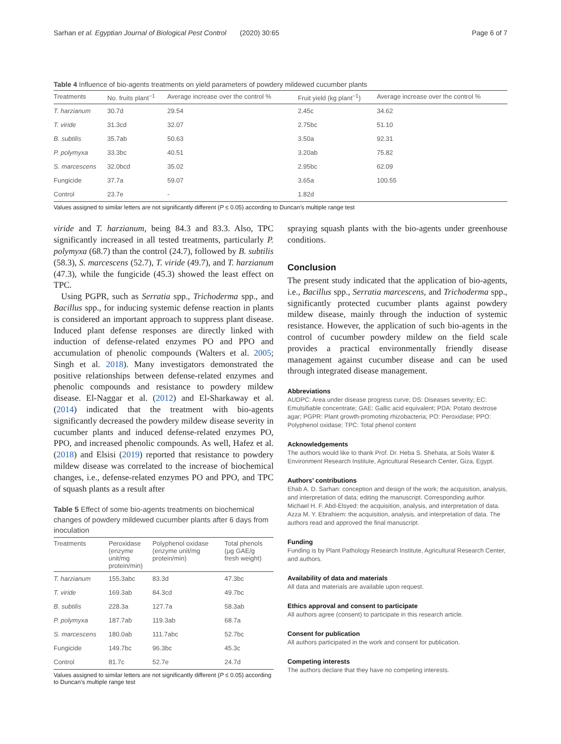Sarhan et al. Egyptian Journal of Biological Pest Control (2020) 30:65 Page 6 of 7
Table 4 Influence of bio-agents treatments on yield parameters of powdery mildewed cucumber plants
| Treatments | No. fruits plant<sup>−1</sup> | Average increase over the control % | Fruit yield (kg plant<sup>−1</sup>) | Average increase over the control % |
| --- | --- | --- | --- | --- |
| T. harzianum | 30.7d | 29.54 | 2.45c | 34.62 |
| T. viride | 31.3cd | 32.07 | 2.75bc | 51.10 |
| B. subtilis | 35.7ab | 50.63 | 3.50a | 92.31 |
| P. polymyxa | 33.3bc | 40.51 | 3.20ab | 75.82 |
| S. marcescens | 32.0bcd | 35.02 | 2.95bc | 62.09 |
| Fungicide | 37.7a | 59.07 | 3.65a | 100.55 |
| Control | 23.7e | - | 1.82d | |
Values assigned to similar letters are not significantly different (P ≤ 0.05) according to Duncan’s multiple range test
viride and T. harzianum, being 84.3 and 83.3. Also, TPC significantly increased in all tested treatments, particularly P. polymyxa (68.7) than the control (24.7), followed by B. subtilis (58.3), S. marcescens (52.7), T. viride (49.7), and T. harzianum (47.3), while the fungicide (45.3) showed the least effect on TPC.
Using PGPR, such as Serratia spp., Trichoderma spp., and Bacillus spp., for inducing systemic defense reaction in plants is considered an important approach to suppress plant disease. Induced plant defense responses are directly linked with induction of defense-related enzymes PO and PPO and accumulation of phenolic compounds (Walters et al. 2005; Singh et al. 2018). Many investigators demonstrated the positive relationships between defense-related enzymes and phenolic compounds and resistance to powdery mildew disease. El-Naggar et al. (2012) and El-Sharkaway et al. (2014) indicated that the treatment with bio-agents significantly decreased the powdery mildew disease severity in cucumber plants and induced defense-related enzymes PO, PPO, and increased phenolic compounds. As well, Hafez et al. (2018) and Elsisi (2019) reported that resistance to powdery mildew disease was correlated to the increase of biochemical changes, i.e., defense-related enzymes PO and PPO, and TPC of squash plants as a result after
Table 5 Effect of some bio-agents treatments on biochemical changes of powdery mildewed cucumber plants after 6 days from inoculation
| Treatments | Peroxidase (enzyme unit/mg protein/min) | Polyphenol oxidase (enzyme unit/mg protein/min) | Total phenols (μg GAE/g fresh weight) |
| --- | --- | --- | --- |
| T. harzianum | 155.3abc | 83.3d | 47.3bc |
| T. viride | 169.3ab | 84.3cd | 49.7bc |
| B. subtilis | 228.3a | 127.7a | 58.3ab |
| P. polymyxa | 187.7ab | 119.3ab | 68.7a |
| S. marcescens | 180.0ab | 111.7abc | 52.7bc |
| Fungicide | 149.7bc | 96.3bc | 45.3c |
| Control | 81.7c | 52.7e | 24.7d |
Values assigned to similar letters are not significantly different (P ≤ 0.05) according to Duncan’s multiple range test
spraying squash plants with the bio-agents under greenhouse conditions.
Conclusion
The present study indicated that the application of bio-agents, i.e., Bacillus spp., Serratia marcescens, and Trichoderma spp., significantly protected cucumber plants against powdery mildew disease, mainly through the induction of systemic resistance. However, the application of such bio-agents in the control of cucumber powdery mildew on the field scale provides a practical environmentally friendly disease management against cucumber disease and can be used through integrated disease management.
Abbreviations
AUDPC: Area under disease progress curve; DS: Diseases severity; EC: Emulsifiable concentrate; GAE: Gallic acid equivalent; PDA: Potato dextrose agar; PGPR: Plant growth-promoting rhizobacteria; PO: Peroxidase; PPO: Polyphenol oxidase; TPC: Total phenol content
Acknowledgements
The authors would like to thank Prof. Dr. Heba S. Shehata, at Soils Water & Environment Research Institute, Agricultural Research Center, Giza, Egypt.
Authors’ contributions
Ehab A. D. Sarhan: conception and design of the work; the acquisition, analysis, and interpretation of data; editing the manuscript. Corresponding author. Michael H. F. Abd-Elsyed: the acquisition, analysis, and interpretation of data. Azza M. Y. Ebrahiem: the acquisition, analysis, and interpretation of data. The authors read and approved the final manuscript.
Funding
Funding is by Plant Pathology Research Institute, Agricultural Research Center, and authors.
Availability of data and materials
All data and materials are available upon request.
Ethics approval and consent to participate
All authors agree (consent) to participate in this research article.
Consent for publication
All authors participated in the work and consent for publication.
Competing interests
The authors declare that they have no competing interests.